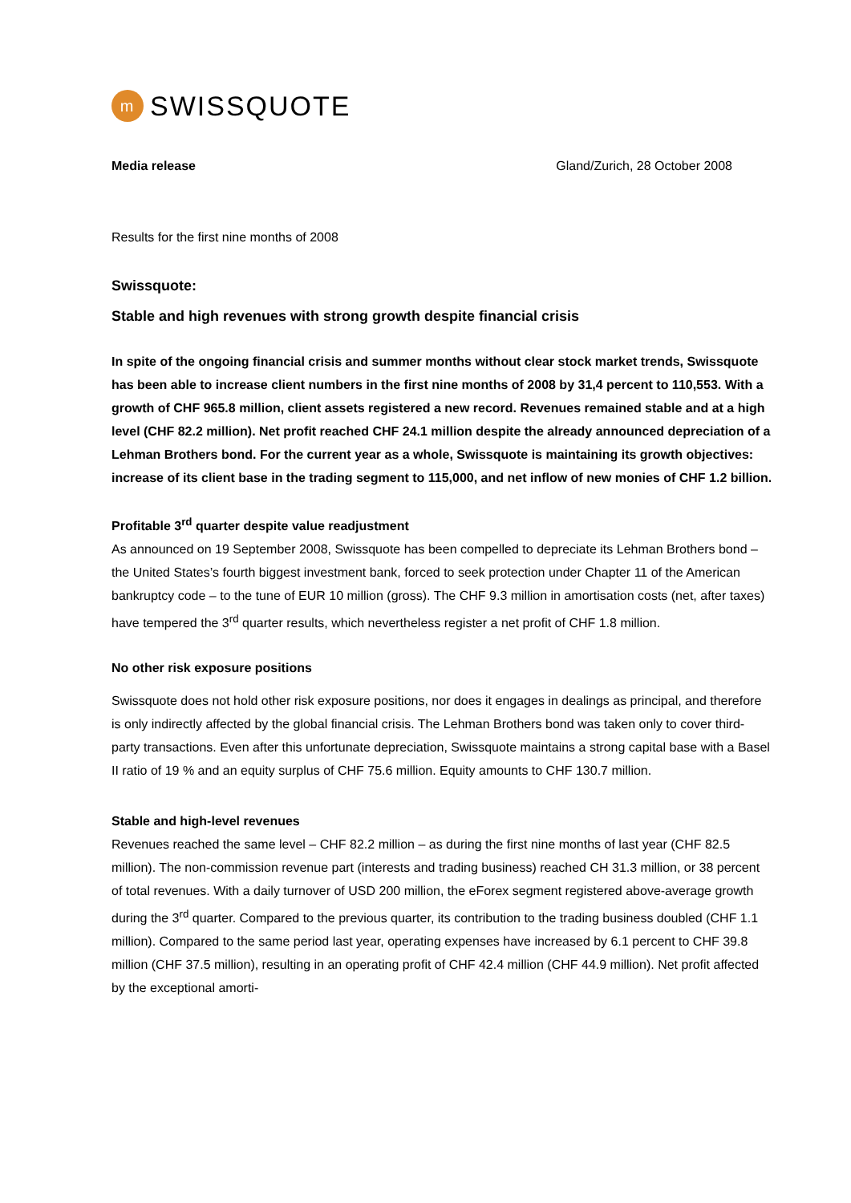m
SWISSQUOTE
Media release Gland/Zurich, 28 October 2008
Results for the first nine months of 2008
Swissquote:
Stable and high revenues with strong growth despite financial crisis
In spite of the ongoing financial crisis and summer months without clear stock market trends, Swissquote has been able to increase client numbers in the first nine months of 2008 by 31,4 percent to 110,553. With a growth of CHF 965.8 million, client assets registered a new record. Revenues remained stable and at a high level (CHF 82.2 million). Net profit reached CHF 24.1 million despite the already announced depreciation of a Lehman Brothers bond. For the current year as a whole, Swissquote is maintaining its growth objectives: increase of its client base in the trading segment to 115,000, and net inflow of new monies of CHF 1.2 billion.
Profitable 3<sup>rd</sup> quarter despite value readjustment
As announced on 19 September 2008, Swissquote has been compelled to depreciate its Lehman Brothers bond – the United States’s fourth biggest investment bank, forced to seek protection under Chapter 11 of the American bankruptcy code – to the tune of EUR 10 million (gross). The CHF 9.3 million in amortisation costs (net, after taxes) have tempered the 3<sup>rd</sup> quarter results, which nevertheless register a net profit of CHF 1.8 million.
No other risk exposure positions
Swissquote does not hold other risk exposure positions, nor does it engages in dealings as principal, and therefore is only indirectly affected by the global financial crisis. The Lehman Brothers bond was taken only to cover third-party transactions. Even after this unfortunate depreciation, Swissquote maintains a strong capital base with a Basel II ratio of 19 % and an equity surplus of CHF 75.6 million. Equity amounts to CHF 130.7 million.
Stable and high-level revenues
Revenues reached the same level – CHF 82.2 million – as during the first nine months of last year (CHF 82.5 million). The non-commission revenue part (interests and trading business) reached CH 31.3 million, or 38 percent of total revenues. With a daily turnover of USD 200 million, the eForex segment registered above-average growth during the 3<sup>rd</sup> quarter. Compared to the previous quarter, its contribution to the trading business doubled (CHF 1.1 million). Compared to the same period last year, operating expenses have increased by 6.1 percent to CHF 39.8 million (CHF 37.5 million), resulting in an operating profit of CHF 42.4 million (CHF 44.9 million). Net profit affected by the exceptional amorti-